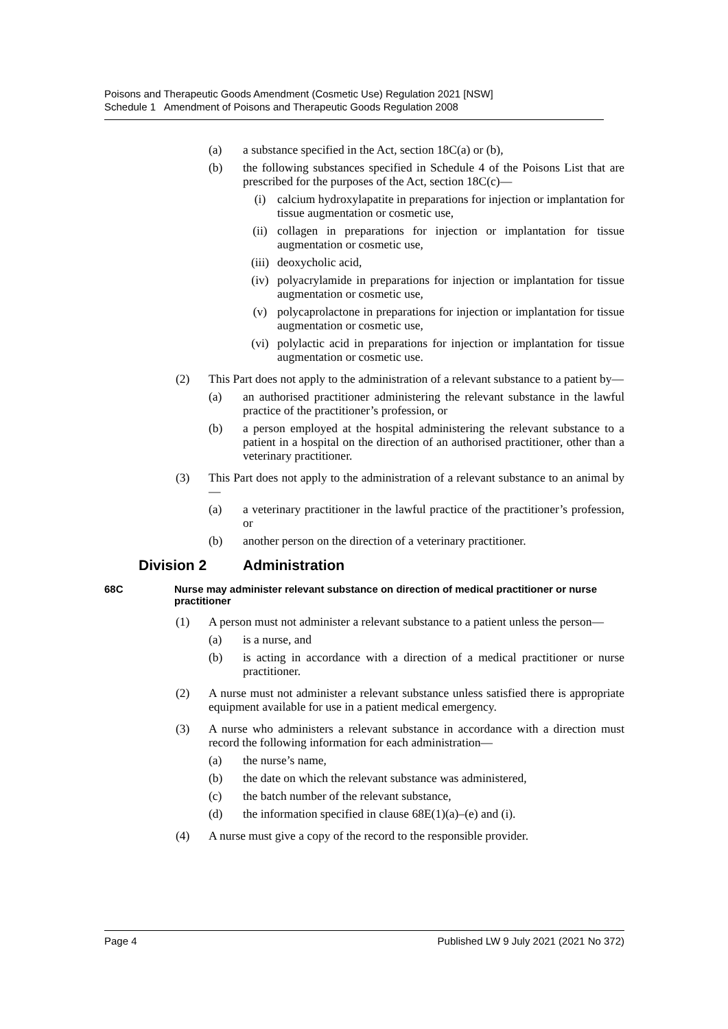Poisons and Therapeutic Goods Amendment (Cosmetic Use) Regulation 2021 [NSW]
Schedule 1 Amendment of Poisons and Therapeutic Goods Regulation 2008
(a) a substance specified in the Act, section 18C(a) or (b),
(b) the following substances specified in Schedule 4 of the Poisons List that are prescribed for the purposes of the Act, section 18C(c)—
(i) calcium hydroxylapatite in preparations for injection or implantation for tissue augmentation or cosmetic use,
(ii) collagen in preparations for injection or implantation for tissue augmentation or cosmetic use,
(iii) deoxycholic acid,
(iv) polyacrylamide in preparations for injection or implantation for tissue augmentation or cosmetic use,
(v) polycaprolactone in preparations for injection or implantation for tissue augmentation or cosmetic use,
(vi) polylactic acid in preparations for injection or implantation for tissue augmentation or cosmetic use.
(2) This Part does not apply to the administration of a relevant substance to a patient by—
(a) an authorised practitioner administering the relevant substance in the lawful practice of the practitioner’s profession, or
(b) a person employed at the hospital administering the relevant substance to a patient in a hospital on the direction of an authorised practitioner, other than a veterinary practitioner.
(3) This Part does not apply to the administration of a relevant substance to an animal by—
(a) a veterinary practitioner in the lawful practice of the practitioner’s profession, or
(b) another person on the direction of a veterinary practitioner.
Division 2 Administration
68C Nurse may administer relevant substance on direction of medical practitioner or nurse practitioner
(1) A person must not administer a relevant substance to a patient unless the person—
(a) is a nurse, and
(b) is acting in accordance with a direction of a medical practitioner or nurse practitioner.
(2) A nurse must not administer a relevant substance unless satisfied there is appropriate equipment available for use in a patient medical emergency.
(3) A nurse who administers a relevant substance in accordance with a direction must record the following information for each administration—
(a) the nurse’s name,
(b) the date on which the relevant substance was administered,
(c) the batch number of the relevant substance,
(d) the information specified in clause 68E(1)(a)–(e) and (i).
(4) A nurse must give a copy of the record to the responsible provider.
Page 4 Published LW 9 July 2021 (2021 No 372)